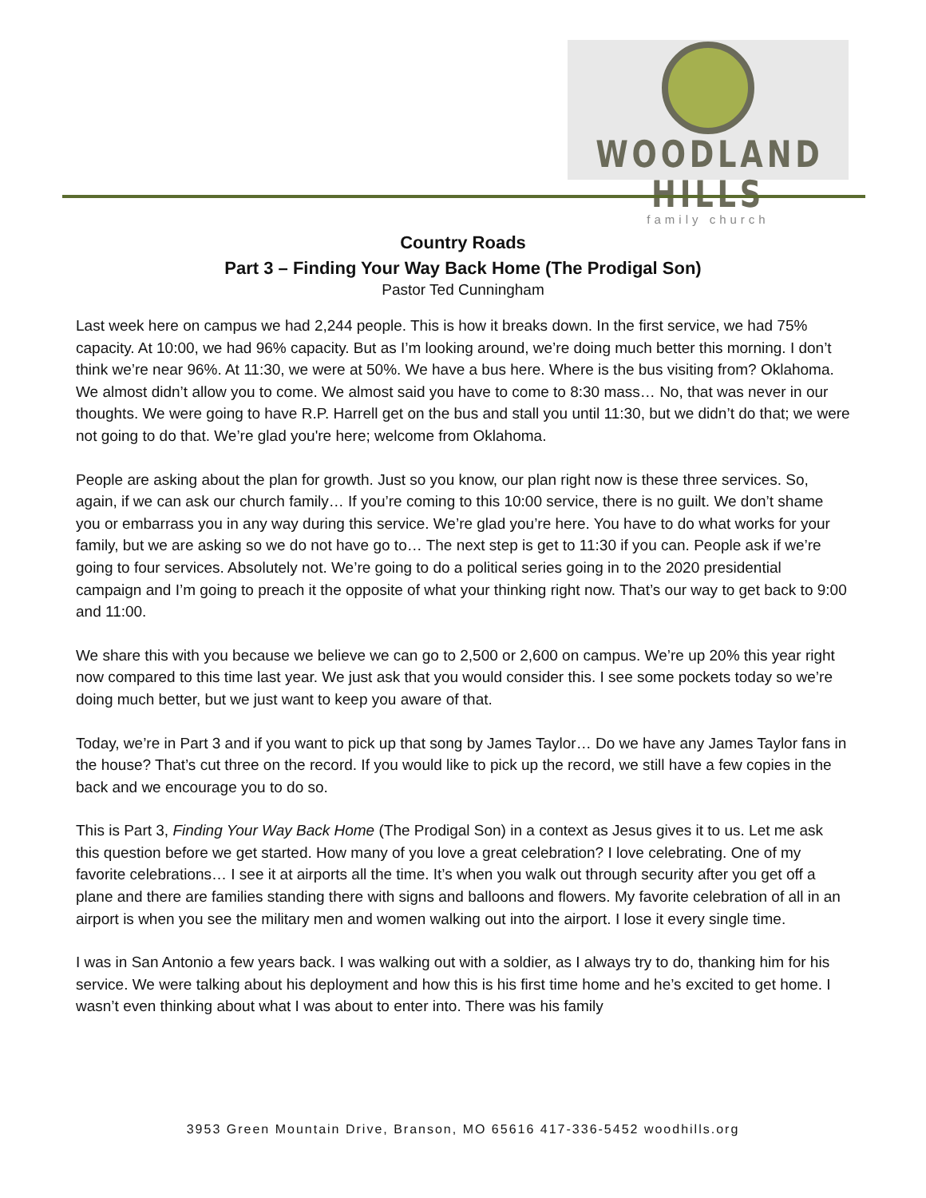WOODLAND HILLS
family church
Country Roads
Part 3 – Finding Your Way Back Home (The Prodigal Son)
Pastor Ted Cunningham
Last week here on campus we had 2,244 people. This is how it breaks down. In the first service, we had 75% capacity. At 10:00, we had 96% capacity. But as I’m looking around, we’re doing much better this morning. I don’t think we’re near 96%. At 11:30, we were at 50%. We have a bus here. Where is the bus visiting from? Oklahoma. We almost didn’t allow you to come. We almost said you have to come to 8:30 mass… No, that was never in our thoughts. We were going to have R.P. Harrell get on the bus and stall you until 11:30, but we didn’t do that; we were not going to do that. We’re glad you're here; welcome from Oklahoma.
People are asking about the plan for growth. Just so you know, our plan right now is these three services. So, again, if we can ask our church family… If you’re coming to this 10:00 service, there is no guilt. We don’t shame you or embarrass you in any way during this service. We’re glad you’re here. You have to do what works for your family, but we are asking so we do not have go to… The next step is get to 11:30 if you can. People ask if we’re going to four services. Absolutely not. We’re going to do a political series going in to the 2020 presidential campaign and I’m going to preach it the opposite of what your thinking right now. That’s our way to get back to 9:00 and 11:00.
We share this with you because we believe we can go to 2,500 or 2,600 on campus. We’re up 20% this year right now compared to this time last year. We just ask that you would consider this. I see some pockets today so we’re doing much better, but we just want to keep you aware of that.
Today, we’re in Part 3 and if you want to pick up that song by James Taylor… Do we have any James Taylor fans in the house? That’s cut three on the record. If you would like to pick up the record, we still have a few copies in the back and we encourage you to do so.
This is Part 3, Finding Your Way Back Home (The Prodigal Son) in a context as Jesus gives it to us. Let me ask this question before we get started. How many of you love a great celebration? I love celebrating. One of my favorite celebrations… I see it at airports all the time. It’s when you walk out through security after you get off a plane and there are families standing there with signs and balloons and flowers. My favorite celebration of all in an airport is when you see the military men and women walking out into the airport. I lose it every single time.
I was in San Antonio a few years back. I was walking out with a soldier, as I always try to do, thanking him for his service. We were talking about his deployment and how this is his first time home and he’s excited to get home. I wasn’t even thinking about what I was about to enter into. There was his family
3953 Green Mountain Drive, Branson, MO 65616 417-336-5452 woodhills.org